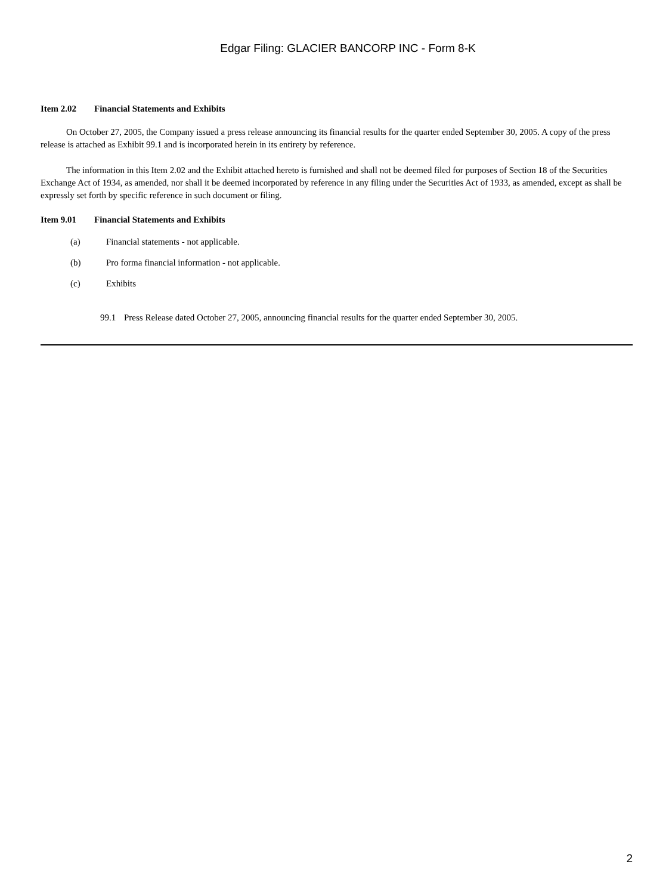Edgar Filing: GLACIER BANCORP INC - Form 8-K
Item 2.02 Financial Statements and Exhibits
On October 27, 2005, the Company issued a press release announcing its financial results for the quarter ended September 30, 2005. A copy of the press release is attached as Exhibit 99.1 and is incorporated herein in its entirety by reference.
The information in this Item 2.02 and the Exhibit attached hereto is furnished and shall not be deemed filed for purposes of Section 18 of the Securities Exchange Act of 1934, as amended, nor shall it be deemed incorporated by reference in any filing under the Securities Act of 1933, as amended, except as shall be expressly set forth by specific reference in such document or filing.
Item 9.01 Financial Statements and Exhibits
(a) Financial statements - not applicable.
(b) Pro forma financial information - not applicable.
(c) Exhibits
99.1 Press Release dated October 27, 2005, announcing financial results for the quarter ended September 30, 2005.
2